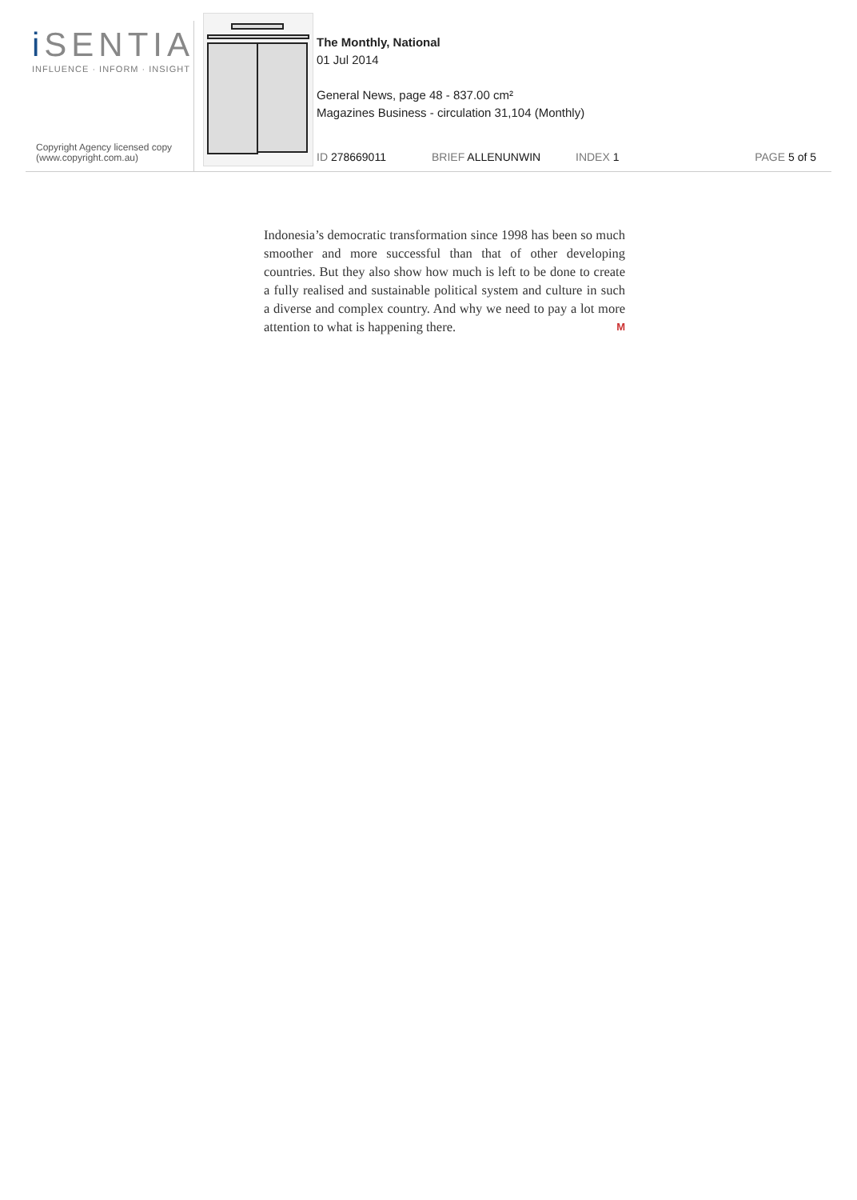i SENTIA
INFLUENCE · INFORM · INSIGHT
Copyright Agency licensed copy
(www.copyright.com.au)
The Monthly, National
01 Jul 2014
General News, page 48 - 837.00 cm²
Magazines Business - circulation 31,104 (Monthly)
ID 278669011 BRIEF ALLENUNWIN INDEX 1 PAGE 5 of 5
Indonesia’s democratic transformation since 1998 has been so much smoother and more successful than that of other developing countries. But they also show how much is left to be done to create a fully realised and sustainable political system and culture in such a diverse and complex country. And why we need to pay a lot more attention to what is happening there. M